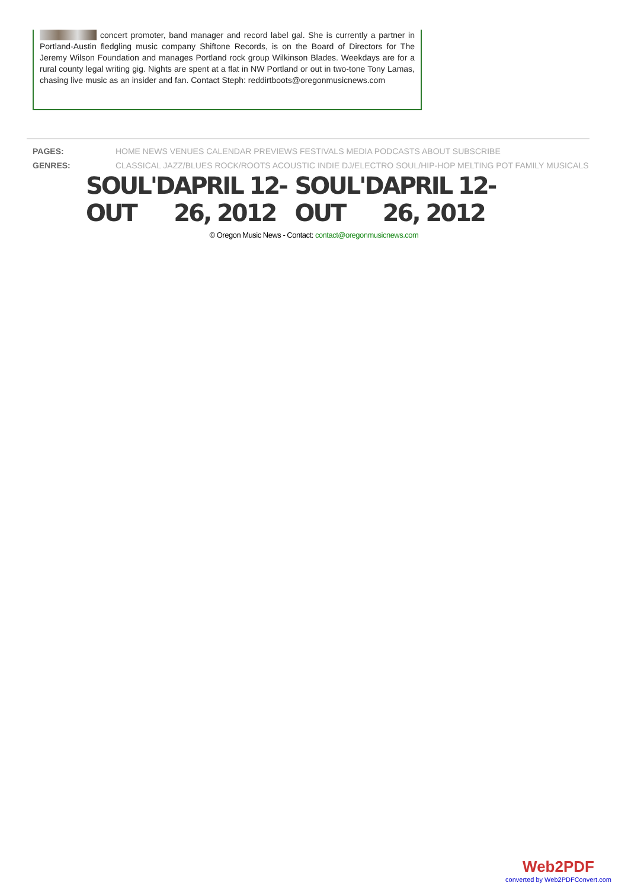concert promoter, band manager and record label gal. She is currently a partner in Portland-Austin fledgling music company Shiftone Records, is on the Board of Directors for The Jeremy Wilson Foundation and manages Portland rock group Wilkinson Blades. Weekdays are for a rural county legal writing gig. Nights are spent at a flat in NW Portland or out in two-tone Tony Lamas, chasing live music as an insider and fan. Contact Steph: reddirtboots@oregonmusicnews.com
PAGES: HOME NEWS VENUES CALENDAR PREVIEWS FESTIVALS MEDIA PODCASTS ABOUT SUBSCRIBE
GENRES: CLASSICAL JAZZ/BLUES ROCK/ROOTS ACOUSTIC INDIE DJ/ELECTRO SOUL/HIP-HOP MELTING POT FAMILY MUSICALS
SOUL'D OUT APRIL 12-26, 2012 SOUL'D OUT APRIL 12-26, 2012
© Oregon Music News - Contact: contact@oregonmusicnews.com
Web2PDF
converted by Web2PDFConvert.com